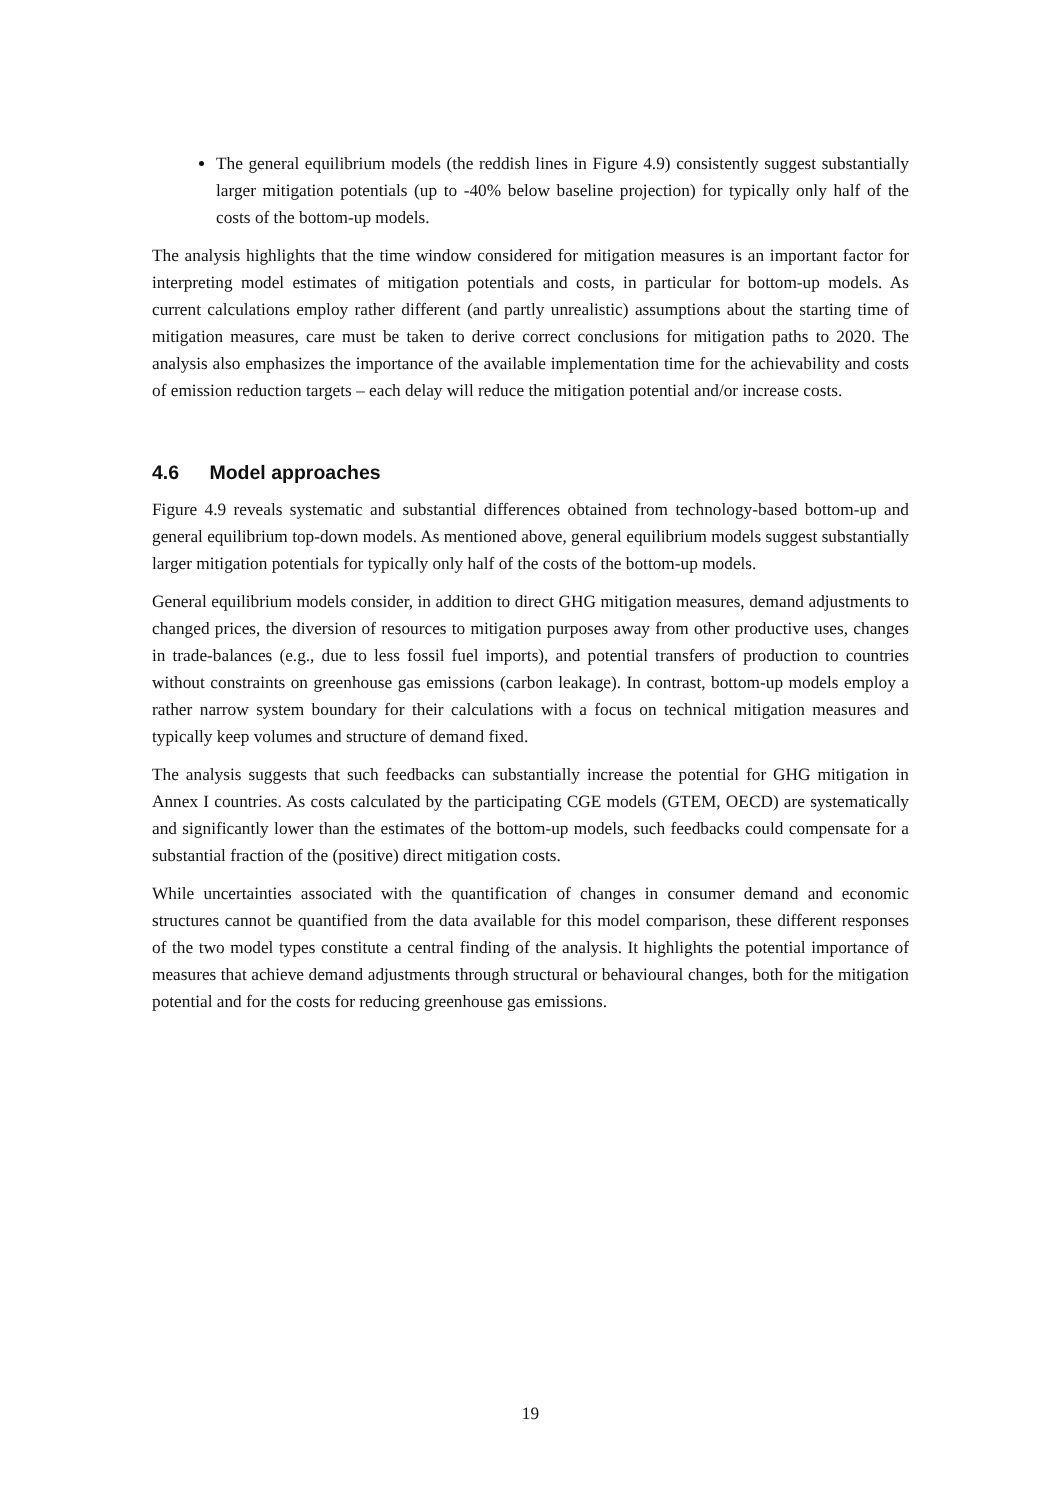The general equilibrium models (the reddish lines in Figure 4.9) consistently suggest substantially larger mitigation potentials (up to -40% below baseline projection) for typically only half of the costs of the bottom-up models.
The analysis highlights that the time window considered for mitigation measures is an important factor for interpreting model estimates of mitigation potentials and costs, in particular for bottom-up models. As current calculations employ rather different (and partly unrealistic) assumptions about the starting time of mitigation measures, care must be taken to derive correct conclusions for mitigation paths to 2020. The analysis also emphasizes the importance of the available implementation time for the achievability and costs of emission reduction targets – each delay will reduce the mitigation potential and/or increase costs.
4.6 Model approaches
Figure 4.9 reveals systematic and substantial differences obtained from technology-based bottom-up and general equilibrium top-down models. As mentioned above, general equilibrium models suggest substantially larger mitigation potentials for typically only half of the costs of the bottom-up models.
General equilibrium models consider, in addition to direct GHG mitigation measures, demand adjustments to changed prices, the diversion of resources to mitigation purposes away from other productive uses, changes in trade-balances (e.g., due to less fossil fuel imports), and potential transfers of production to countries without constraints on greenhouse gas emissions (carbon leakage). In contrast, bottom-up models employ a rather narrow system boundary for their calculations with a focus on technical mitigation measures and typically keep volumes and structure of demand fixed.
The analysis suggests that such feedbacks can substantially increase the potential for GHG mitigation in Annex I countries. As costs calculated by the participating CGE models (GTEM, OECD) are systematically and significantly lower than the estimates of the bottom-up models, such feedbacks could compensate for a substantial fraction of the (positive) direct mitigation costs.
While uncertainties associated with the quantification of changes in consumer demand and economic structures cannot be quantified from the data available for this model comparison, these different responses of the two model types constitute a central finding of the analysis. It highlights the potential importance of measures that achieve demand adjustments through structural or behavioural changes, both for the mitigation potential and for the costs for reducing greenhouse gas emissions.
19